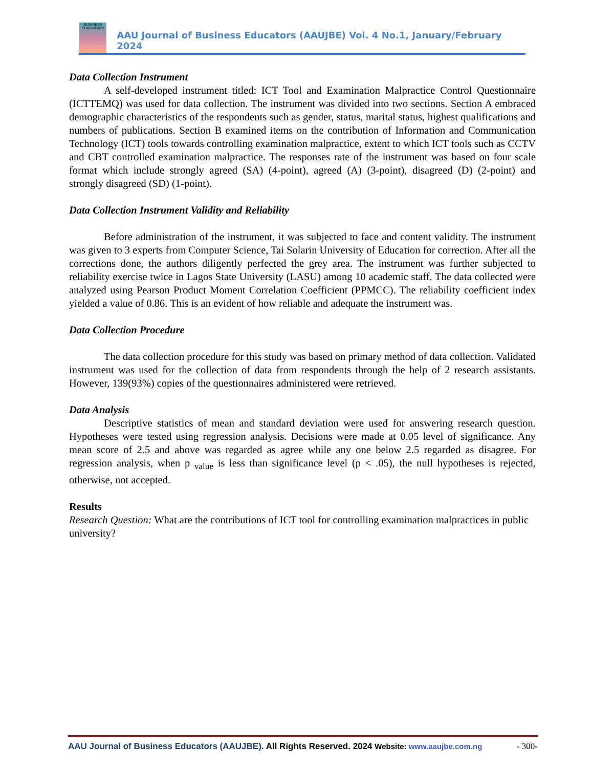BUSINESS EDUCATORS
AAU Journal of Business Educators (AAUJBE) Vol. 4 No.1, January/February 2024
Data Collection Instrument
A self-developed instrument titled: ICT Tool and Examination Malpractice Control Questionnaire (ICTTEMQ) was used for data collection. The instrument was divided into two sections. Section A embraced demographic characteristics of the respondents such as gender, status, marital status, highest qualifications and numbers of publications. Section B examined items on the contribution of Information and Communication Technology (ICT) tools towards controlling examination malpractice, extent to which ICT tools such as CCTV and CBT controlled examination malpractice. The responses rate of the instrument was based on four scale format which include strongly agreed (SA) (4-point), agreed (A) (3-point), disagreed (D) (2-point) and strongly disagreed (SD) (1-point).
Data Collection Instrument Validity and Reliability
Before administration of the instrument, it was subjected to face and content validity. The instrument was given to 3 experts from Computer Science, Tai Solarin University of Education for correction. After all the corrections done, the authors diligently perfected the grey area. The instrument was further subjected to reliability exercise twice in Lagos State University (LASU) among 10 academic staff. The data collected were analyzed using Pearson Product Moment Correlation Coefficient (PPMCC). The reliability coefficient index yielded a value of 0.86. This is an evident of how reliable and adequate the instrument was.
Data Collection Procedure
The data collection procedure for this study was based on primary method of data collection. Validated instrument was used for the collection of data from respondents through the help of 2 research assistants. However, 139(93%) copies of the questionnaires administered were retrieved.
Data Analysis
Descriptive statistics of mean and standard deviation were used for answering research question. Hypotheses were tested using regression analysis. Decisions were made at 0.05 level of significance. Any mean score of 2.5 and above was regarded as agree while any one below 2.5 regarded as disagree. For regression analysis, when p <sub>value</sub> is less than significance level (p < .05), the null hypotheses is rejected, otherwise, not accepted.
Results
Research Question: What are the contributions of ICT tool for controlling examination malpractices in public university?
AAU Journal of Business Educators (AAUJBE). All Rights Reserved. 2024 Website: www.aaujbe.com.ng - 300-